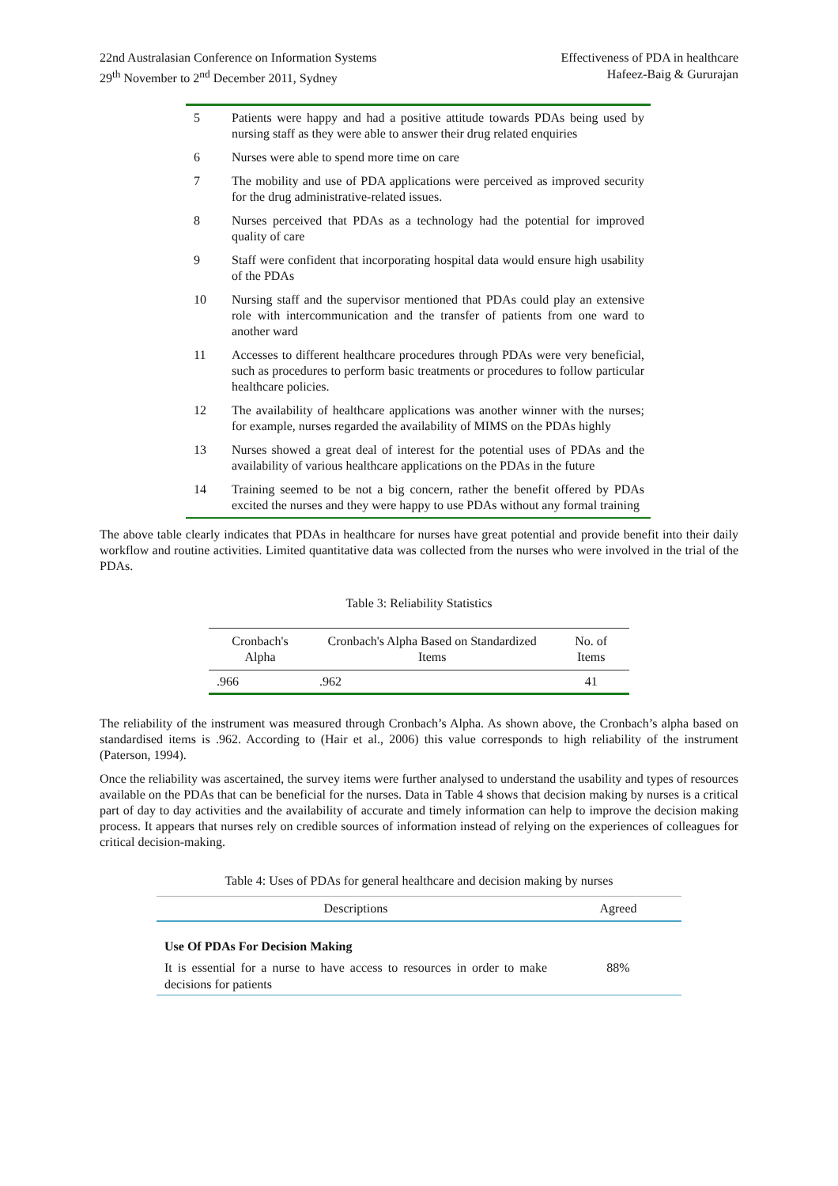22nd Australasian Conference on Information Systems
29<sup>th</sup> November to 2<sup>nd</sup> December 2011, Sydney
Effectiveness of PDA in healthcare
Hafeez-Baig & Gururajan
| 5 | Patients were happy and had a positive attitude towards PDAs being used by nursing staff as they were able to answer their drug related enquiries |
| 6 | Nurses were able to spend more time on care |
| 7 | The mobility and use of PDA applications were perceived as improved security for the drug administrative-related issues. |
| 8 | Nurses perceived that PDAs as a technology had the potential for improved quality of care |
| 9 | Staff were confident that incorporating hospital data would ensure high usability of the PDAs |
| 10 | Nursing staff and the supervisor mentioned that PDAs could play an extensive role with intercommunication and the transfer of patients from one ward to another ward |
| 11 | Accesses to different healthcare procedures through PDAs were very beneficial, such as procedures to perform basic treatments or procedures to follow particular healthcare policies. |
| 12 | The availability of healthcare applications was another winner with the nurses; for example, nurses regarded the availability of MIMS on the PDAs highly |
| 13 | Nurses showed a great deal of interest for the potential uses of PDAs and the availability of various healthcare applications on the PDAs in the future |
| 14 | Training seemed to be not a big concern, rather the benefit offered by PDAs excited the nurses and they were happy to use PDAs without any formal training |
The above table clearly indicates that PDAs in healthcare for nurses have great potential and provide benefit into their daily workflow and routine activities. Limited quantitative data was collected from the nurses who were involved in the trial of the PDAs.
Table 3: Reliability Statistics
| Cronbach's Alpha | Cronbach's Alpha Based on Standardized Items | No. of Items |
| --- | --- | --- |
| .966 | .962 | 41 |
The reliability of the instrument was measured through Cronbach’s Alpha. As shown above, the Cronbach’s alpha based on standardised items is .962. According to (Hair et al., 2006) this value corresponds to high reliability of the instrument (Paterson, 1994).
Once the reliability was ascertained, the survey items were further analysed to understand the usability and types of resources available on the PDAs that can be beneficial for the nurses. Data in Table 4 shows that decision making by nurses is a critical part of day to day activities and the availability of accurate and timely information can help to improve the decision making process. It appears that nurses rely on credible sources of information instead of relying on the experiences of colleagues for critical decision-making.
Table 4: Uses of PDAs for general healthcare and decision making by nurses
| Descriptions | Agreed |
| --- | --- |
| Use Of PDAs For Decision Making | |
| It is essential for a nurse to have access to resources in order to make decisions for patients | 88% |